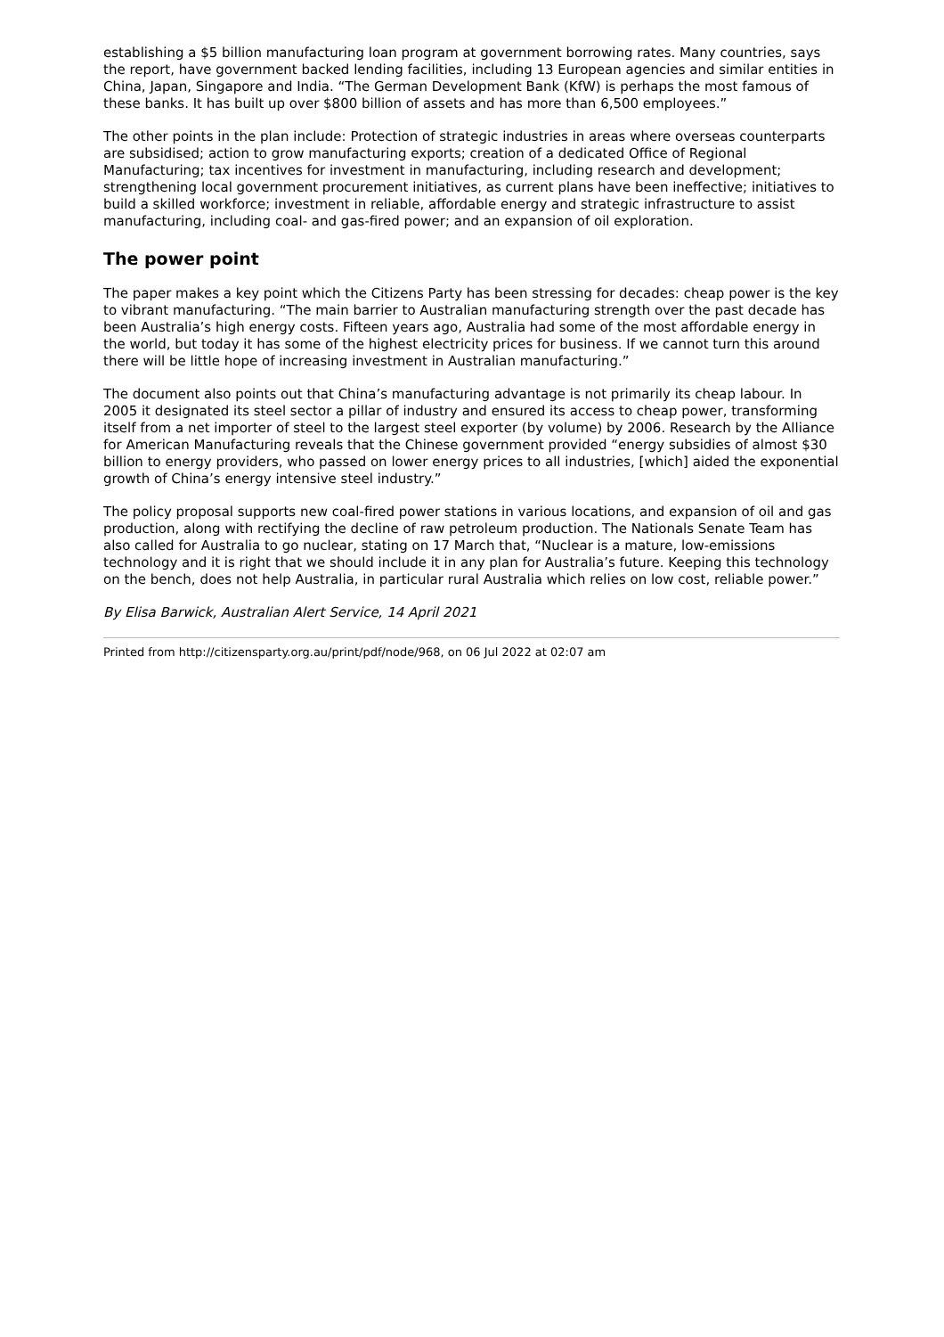establishing a $5 billion manufacturing loan program at government borrowing rates. Many countries, says the report, have government backed lending facilities, including 13 European agencies and similar entities in China, Japan, Singapore and India. “The German Development Bank (KfW) is perhaps the most famous of these banks. It has built up over $800 billion of assets and has more than 6,500 employees.”
The other points in the plan include: Protection of strategic industries in areas where overseas counterparts are subsidised; action to grow manufacturing exports; creation of a dedicated Office of Regional Manufacturing; tax incentives for investment in manufacturing, including research and development; strengthening local government procurement initiatives, as current plans have been ineffective; initiatives to build a skilled workforce; investment in reliable, affordable energy and strategic infrastructure to assist manufacturing, including coal- and gas-fired power; and an expansion of oil exploration.
The power point
The paper makes a key point which the Citizens Party has been stressing for decades: cheap power is the key to vibrant manufacturing. “The main barrier to Australian manufacturing strength over the past decade has been Australia’s high energy costs. Fifteen years ago, Australia had some of the most affordable energy in the world, but today it has some of the highest electricity prices for business. If we cannot turn this around there will be little hope of increasing investment in Australian manufacturing.”
The document also points out that China’s manufacturing advantage is not primarily its cheap labour. In 2005 it designated its steel sector a pillar of industry and ensured its access to cheap power, transforming itself from a net importer of steel to the largest steel exporter (by volume) by 2006. Research by the Alliance for American Manufacturing reveals that the Chinese government provided “energy subsidies of almost $30 billion to energy providers, who passed on lower energy prices to all industries, [which] aided the exponential growth of China’s energy intensive steel industry.”
The policy proposal supports new coal-fired power stations in various locations, and expansion of oil and gas production, along with rectifying the decline of raw petroleum production. The Nationals Senate Team has also called for Australia to go nuclear, stating on 17 March that, “Nuclear is a mature, low-emissions technology and it is right that we should include it in any plan for Australia’s future. Keeping this technology on the bench, does not help Australia, in particular rural Australia which relies on low cost, reliable power.”
By Elisa Barwick, Australian Alert Service, 14 April 2021
Printed from http://citizensparty.org.au/print/pdf/node/968, on 06 Jul 2022 at 02:07 am